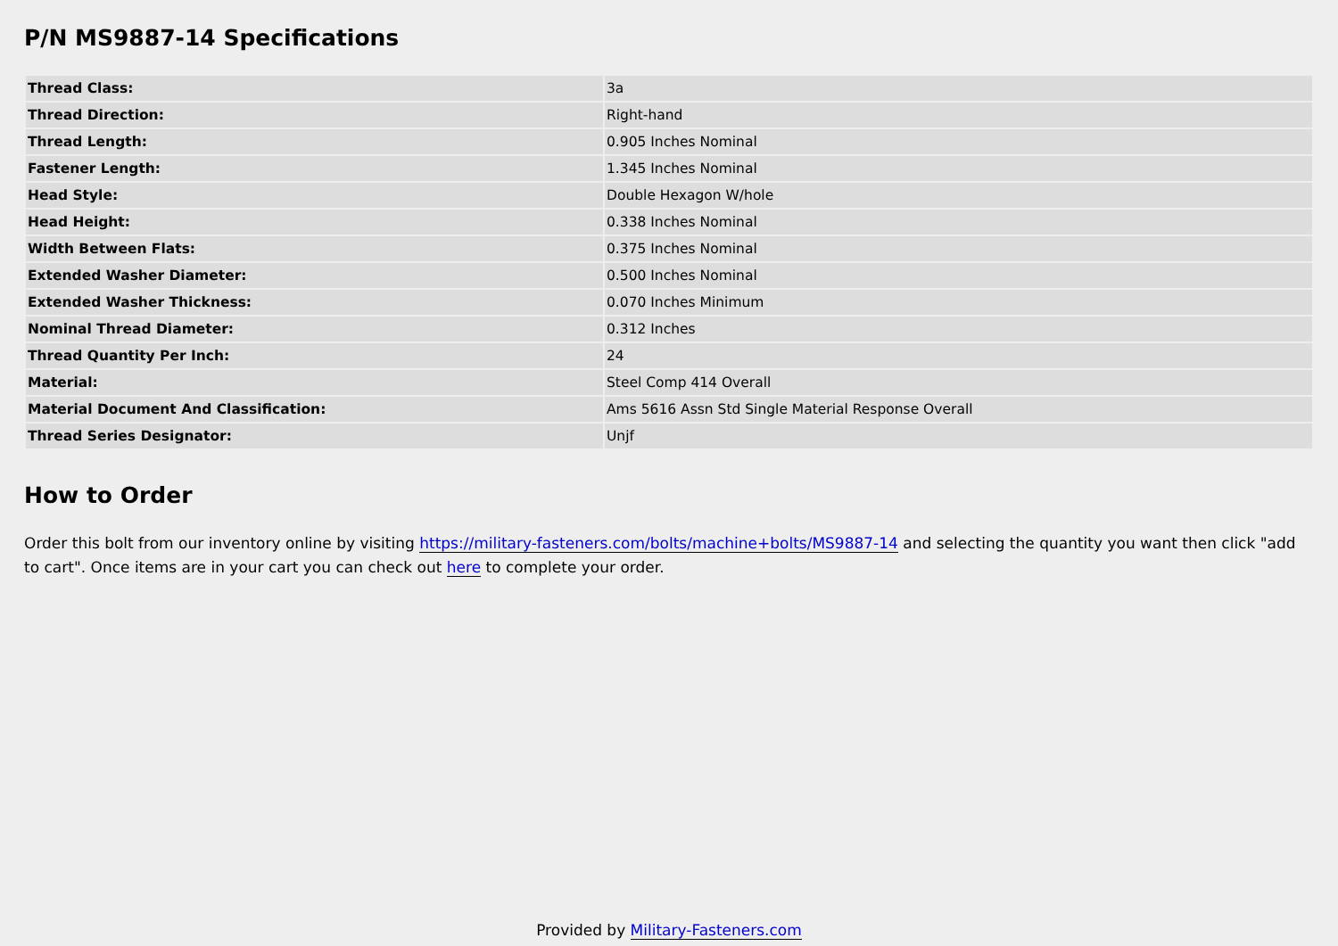P/N MS9887-14 Specifications
| Thread Class: | 3a |
| Thread Direction: | Right-hand |
| Thread Length: | 0.905 Inches Nominal |
| Fastener Length: | 1.345 Inches Nominal |
| Head Style: | Double Hexagon W/hole |
| Head Height: | 0.338 Inches Nominal |
| Width Between Flats: | 0.375 Inches Nominal |
| Extended Washer Diameter: | 0.500 Inches Nominal |
| Extended Washer Thickness: | 0.070 Inches Minimum |
| Nominal Thread Diameter: | 0.312 Inches |
| Thread Quantity Per Inch: | 24 |
| Material: | Steel Comp 414 Overall |
| Material Document And Classification: | Ams 5616 Assn Std Single Material Response Overall |
| Thread Series Designator: | Unjf |
How to Order
Order this bolt from our inventory online by visiting https://military-fasteners.com/bolts/machine+bolts/MS9887-14 and selecting the quantity you want then click "add to cart". Once items are in your cart you can check out here to complete your order.
Provided by Military-Fasteners.com